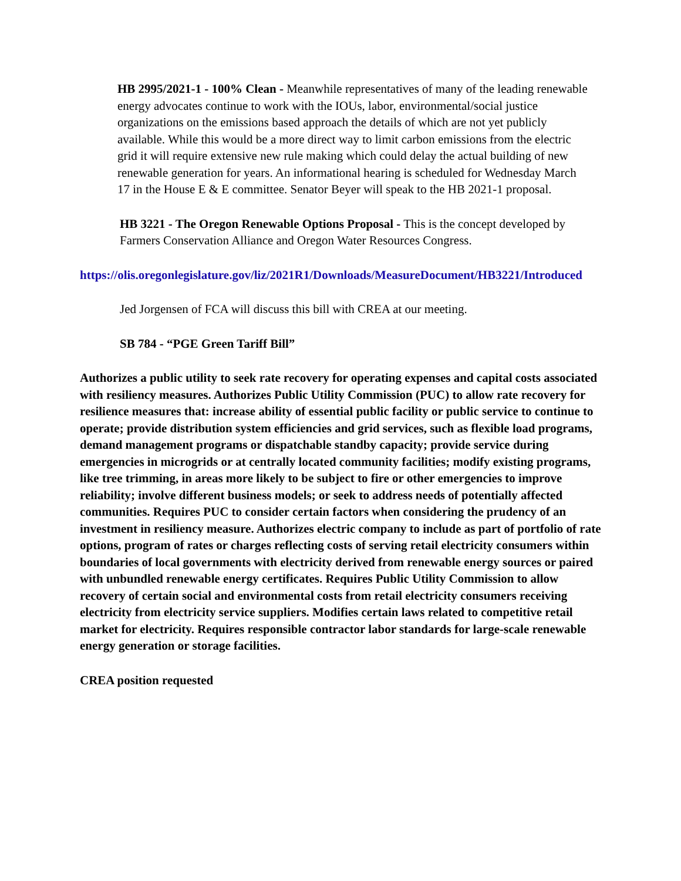HB 2995/2021-1 - 100% Clean - Meanwhile representatives of many of the leading renewable energy advocates continue to work with the IOUs, labor, environmental/social justice organizations on the emissions based approach the details of which are not yet publicly available. While this would be a more direct way to limit carbon emissions from the electric grid it will require extensive new rule making which could delay the actual building of new renewable generation for years. An informational hearing is scheduled for Wednesday March 17 in the House E & E committee. Senator Beyer will speak to the HB 2021-1 proposal.
HB 3221 - The Oregon Renewable Options Proposal - This is the concept developed by Farmers Conservation Alliance and Oregon Water Resources Congress.
https://olis.oregonlegislature.gov/liz/2021R1/Downloads/MeasureDocument/HB3221/Introduced
Jed Jorgensen of FCA will discuss this bill with CREA at our meeting.
SB 784 - “PGE Green Tariff Bill”
Authorizes a public utility to seek rate recovery for operating expenses and capital costs associated with resiliency measures. Authorizes Public Utility Commission (PUC) to allow rate recovery for resilience measures that: increase ability of essential public facility or public service to continue to operate; provide distribution system efficiencies and grid services, such as flexible load programs, demand management programs or dispatchable standby capacity; provide service during emergencies in microgrids or at centrally located community facilities; modify existing programs, like tree trimming, in areas more likely to be subject to fire or other emergencies to improve reliability; involve different business models; or seek to address needs of potentially affected communities. Requires PUC to consider certain factors when considering the prudency of an investment in resiliency measure. Authorizes electric company to include as part of portfolio of rate options, program of rates or charges reflecting costs of serving retail electricity consumers within boundaries of local governments with electricity derived from renewable energy sources or paired with unbundled renewable energy certificates. Requires Public Utility Commission to allow recovery of certain social and environmental costs from retail electricity consumers receiving electricity from electricity service suppliers. Modifies certain laws related to competitive retail market for electricity. Requires responsible contractor labor standards for large-scale renewable energy generation or storage facilities.
CREA position requested